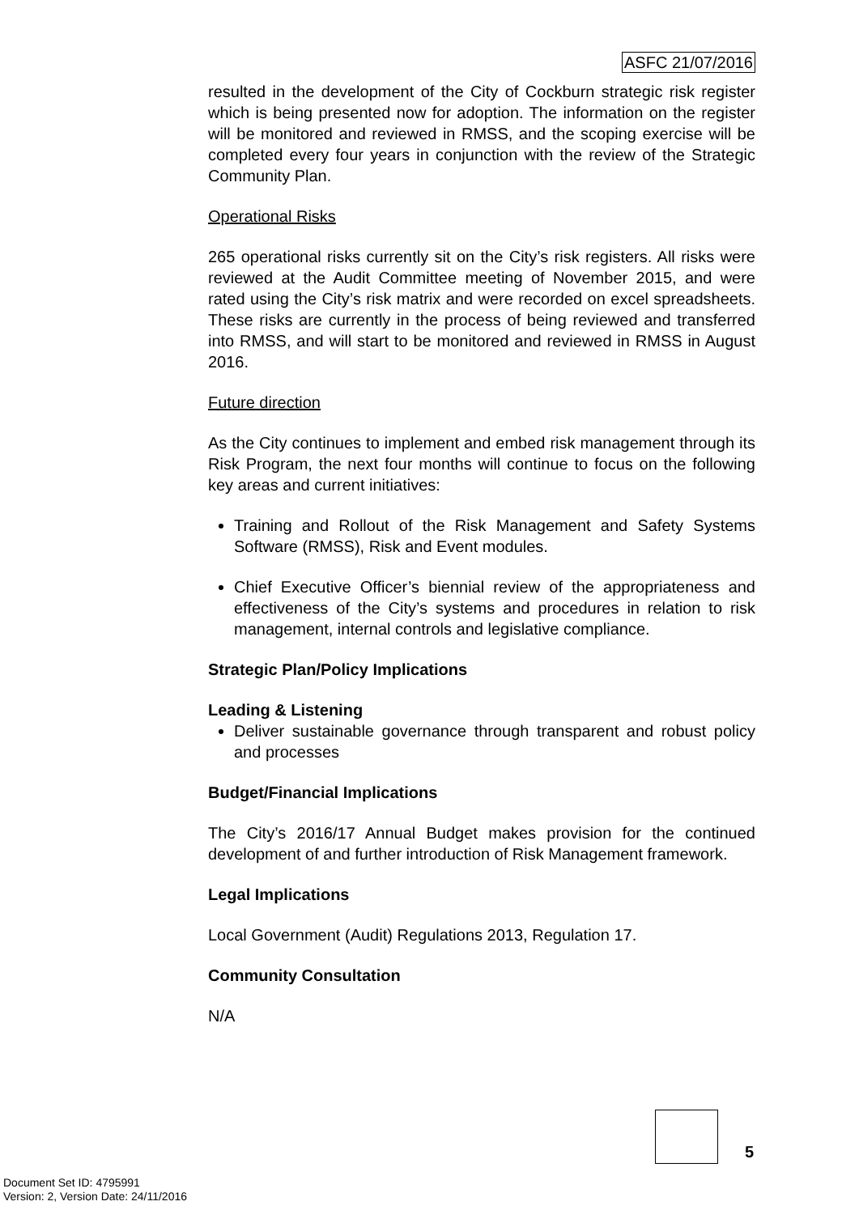ASFC 21/07/2016
resulted in the development of the City of Cockburn strategic risk register which is being presented now for adoption. The information on the register will be monitored and reviewed in RMSS, and the scoping exercise will be completed every four years in conjunction with the review of the Strategic Community Plan.
Operational Risks
265 operational risks currently sit on the City’s risk registers. All risks were reviewed at the Audit Committee meeting of November 2015, and were rated using the City’s risk matrix and were recorded on excel spreadsheets. These risks are currently in the process of being reviewed and transferred into RMSS, and will start to be monitored and reviewed in RMSS in August 2016.
Future direction
As the City continues to implement and embed risk management through its Risk Program, the next four months will continue to focus on the following key areas and current initiatives:
Training and Rollout of the Risk Management and Safety Systems Software (RMSS), Risk and Event modules.
Chief Executive Officer’s biennial review of the appropriateness and effectiveness of the City’s systems and procedures in relation to risk management, internal controls and legislative compliance.
Strategic Plan/Policy Implications
Leading & Listening
Deliver sustainable governance through transparent and robust policy and processes
Budget/Financial Implications
The City’s 2016/17 Annual Budget makes provision for the continued development of and further introduction of Risk Management framework.
Legal Implications
Local Government (Audit) Regulations 2013, Regulation 17.
Community Consultation
N/A
5
Document Set ID: 4795991
Version: 2, Version Date: 24/11/2016